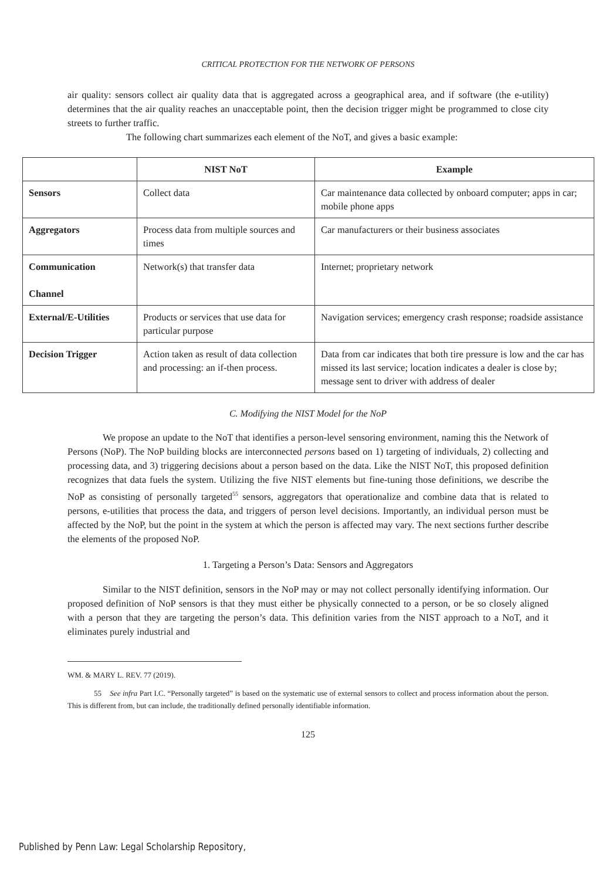CRITICAL PROTECTION FOR THE NETWORK OF PERSONS
air quality: sensors collect air quality data that is aggregated across a geographical area, and if software (the e-utility) determines that the air quality reaches an unacceptable point, then the decision trigger might be programmed to close city streets to further traffic.
The following chart summarizes each element of the NoT, and gives a basic example:
| | NIST NoT | Example |
| --- | --- | --- |
| Sensors | Collect data | Car maintenance data collected by onboard computer; apps in car; mobile phone apps |
| Aggregators | Process data from multiple sources and times | Car manufacturers or their business associates |
| Communication Channel | Network(s) that transfer data | Internet; proprietary network |
| External/E-Utilities | Products or services that use data for particular purpose | Navigation services; emergency crash response; roadside assistance |
| Decision Trigger | Action taken as result of data collection and processing: an if-then process. | Data from car indicates that both tire pressure is low and the car has missed its last service; location indicates a dealer is close by; message sent to driver with address of dealer |
C. Modifying the NIST Model for the NoP
We propose an update to the NoT that identifies a person-level sensoring environment, naming this the Network of Persons (NoP). The NoP building blocks are interconnected persons based on 1) targeting of individuals, 2) collecting and processing data, and 3) triggering decisions about a person based on the data. Like the NIST NoT, this proposed definition recognizes that data fuels the system. Utilizing the five NIST elements but fine-tuning those definitions, we describe the NoP as consisting of personally targeted<sup>55</sup> sensors, aggregators that operationalize and combine data that is related to persons, e-utilities that process the data, and triggers of person level decisions. Importantly, an individual person must be affected by the NoP, but the point in the system at which the person is affected may vary. The next sections further describe the elements of the proposed NoP.
1. Targeting a Person’s Data: Sensors and Aggregators
Similar to the NIST definition, sensors in the NoP may or may not collect personally identifying information. Our proposed definition of NoP sensors is that they must either be physically connected to a person, or be so closely aligned with a person that they are targeting the person’s data. This definition varies from the NIST approach to a NoT, and it eliminates purely industrial and
WM. & MARY L. REV. 77 (2019).
55 See infra Part I.C. “Personally targeted” is based on the systematic use of external sensors to collect and process information about the person. This is different from, but can include, the traditionally defined personally identifiable information.
125
Published by Penn Law: Legal Scholarship Repository,